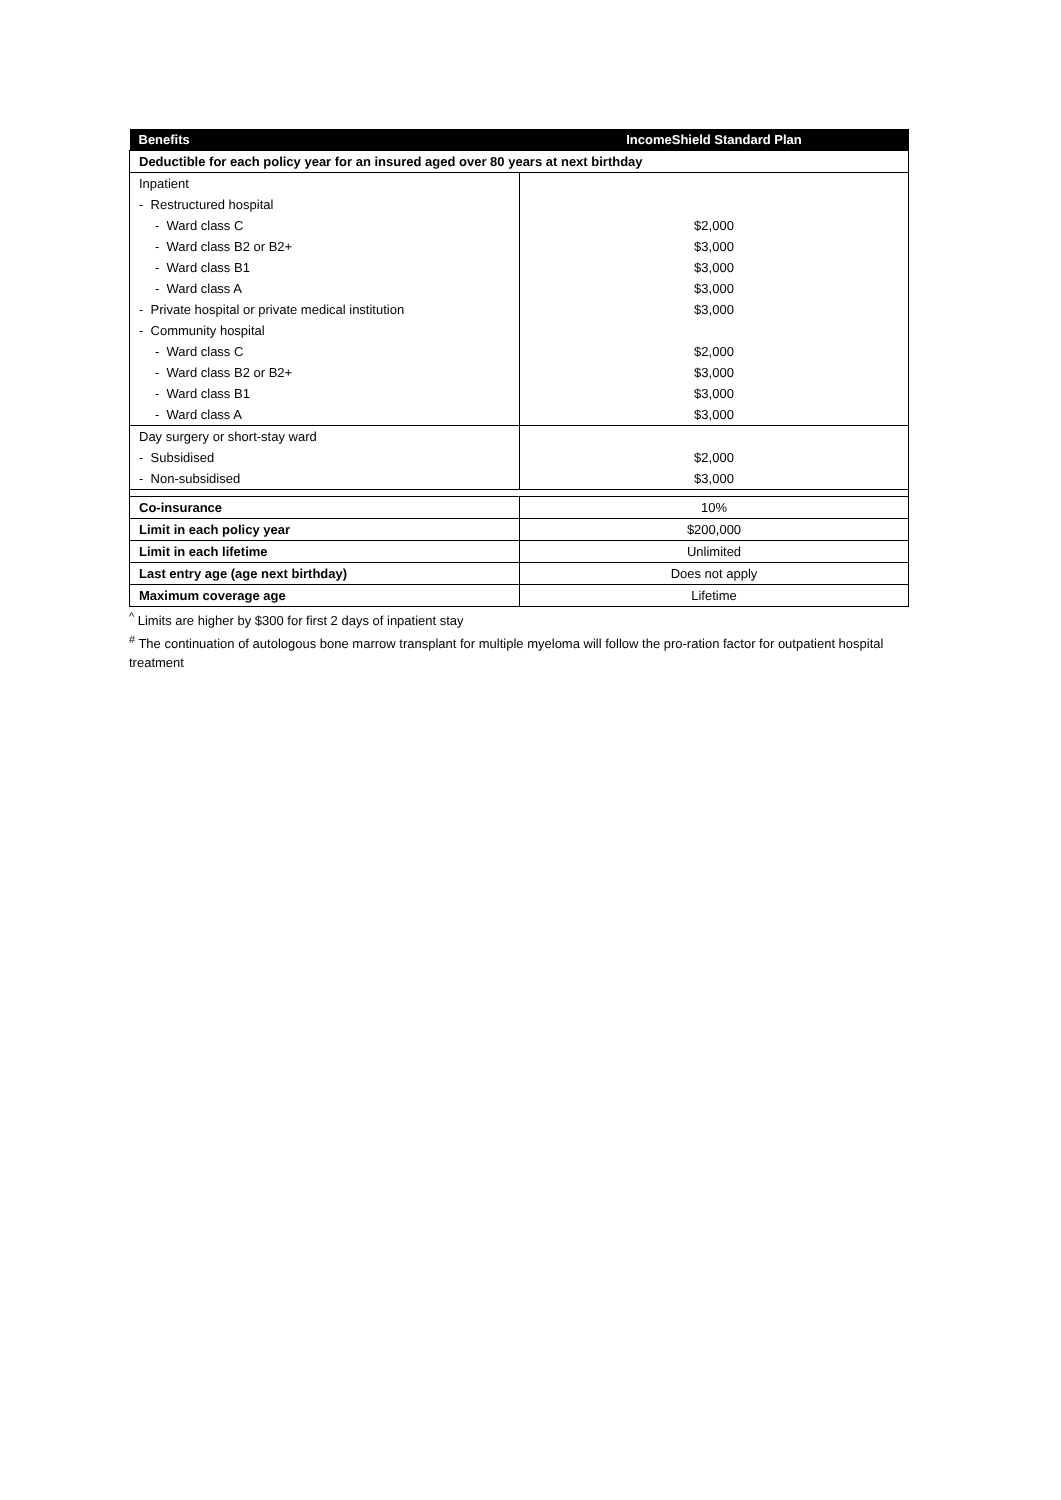| Benefits | IncomeShield Standard Plan |
| --- | --- |
| Deductible for each policy year for an insured aged over 80 years at next birthday | |
| Inpatient | |
| - Restructured hospital | |
| - Ward class C | $2,000 |
| - Ward class B2 or B2+ | $3,000 |
| - Ward class B1 | $3,000 |
| - Ward class A | $3,000 |
| - Private hospital or private medical institution | $3,000 |
| - Community hospital | |
| - Ward class C | $2,000 |
| - Ward class B2 or B2+ | $3,000 |
| - Ward class B1 | $3,000 |
| - Ward class A | $3,000 |
| Day surgery or short-stay ward | |
| - Subsidised | $2,000 |
| - Non-subsidised | $3,000 |
| Co-insurance | 10% |
| Limit in each policy year | $200,000 |
| Limit in each lifetime | Unlimited |
| Last entry age (age next birthday) | Does not apply |
| Maximum coverage age | Lifetime |
<sup>^</sup> Limits are higher by $300 for first 2 days of inpatient stay
<sup>#</sup> The continuation of autologous bone marrow transplant for multiple myeloma will follow the pro-ration factor for outpatient hospital treatment